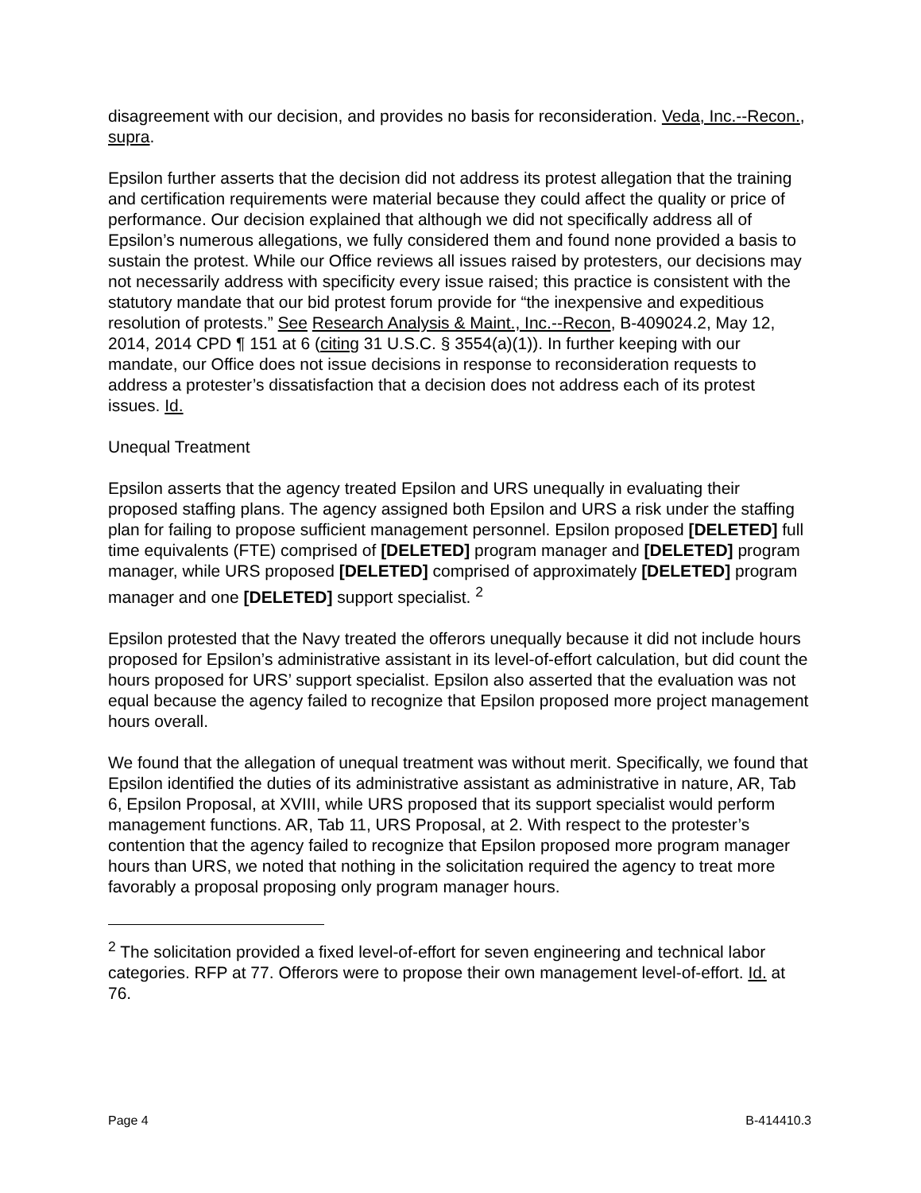disagreement with our decision, and provides no basis for reconsideration. Veda, Inc.--Recon., supra.
Epsilon further asserts that the decision did not address its protest allegation that the training and certification requirements were material because they could affect the quality or price of performance. Our decision explained that although we did not specifically address all of Epsilon’s numerous allegations, we fully considered them and found none provided a basis to sustain the protest. While our Office reviews all issues raised by protesters, our decisions may not necessarily address with specificity every issue raised; this practice is consistent with the statutory mandate that our bid protest forum provide for “the inexpensive and expeditious resolution of protests.” See Research Analysis & Maint., Inc.--Recon, B-409024.2, May 12, 2014, 2014 CPD ¶ 151 at 6 (citing 31 U.S.C. § 3554(a)(1)). In further keeping with our mandate, our Office does not issue decisions in response to reconsideration requests to address a protester’s dissatisfaction that a decision does not address each of its protest issues. Id.
Unequal Treatment
Epsilon asserts that the agency treated Epsilon and URS unequally in evaluating their proposed staffing plans. The agency assigned both Epsilon and URS a risk under the staffing plan for failing to propose sufficient management personnel. Epsilon proposed [DELETED] full time equivalents (FTE) comprised of [DELETED] program manager and [DELETED] program manager, while URS proposed [DELETED] comprised of approximately [DELETED] program manager and one [DELETED] support specialist. <sup>2</sup>
Epsilon protested that the Navy treated the offerors unequally because it did not include hours proposed for Epsilon’s administrative assistant in its level-of-effort calculation, but did count the hours proposed for URS’ support specialist. Epsilon also asserted that the evaluation was not equal because the agency failed to recognize that Epsilon proposed more project management hours overall.
We found that the allegation of unequal treatment was without merit. Specifically, we found that Epsilon identified the duties of its administrative assistant as administrative in nature, AR, Tab 6, Epsilon Proposal, at XVIII, while URS proposed that its support specialist would perform management functions. AR, Tab 11, URS Proposal, at 2. With respect to the protester’s contention that the agency failed to recognize that Epsilon proposed more program manager hours than URS, we noted that nothing in the solicitation required the agency to treat more favorably a proposal proposing only program manager hours.
<sup>2</sup> The solicitation provided a fixed level-of-effort for seven engineering and technical labor categories. RFP at 77. Offerors were to propose their own management level-of-effort. Id. at 76.
Page 4 B-414410.3